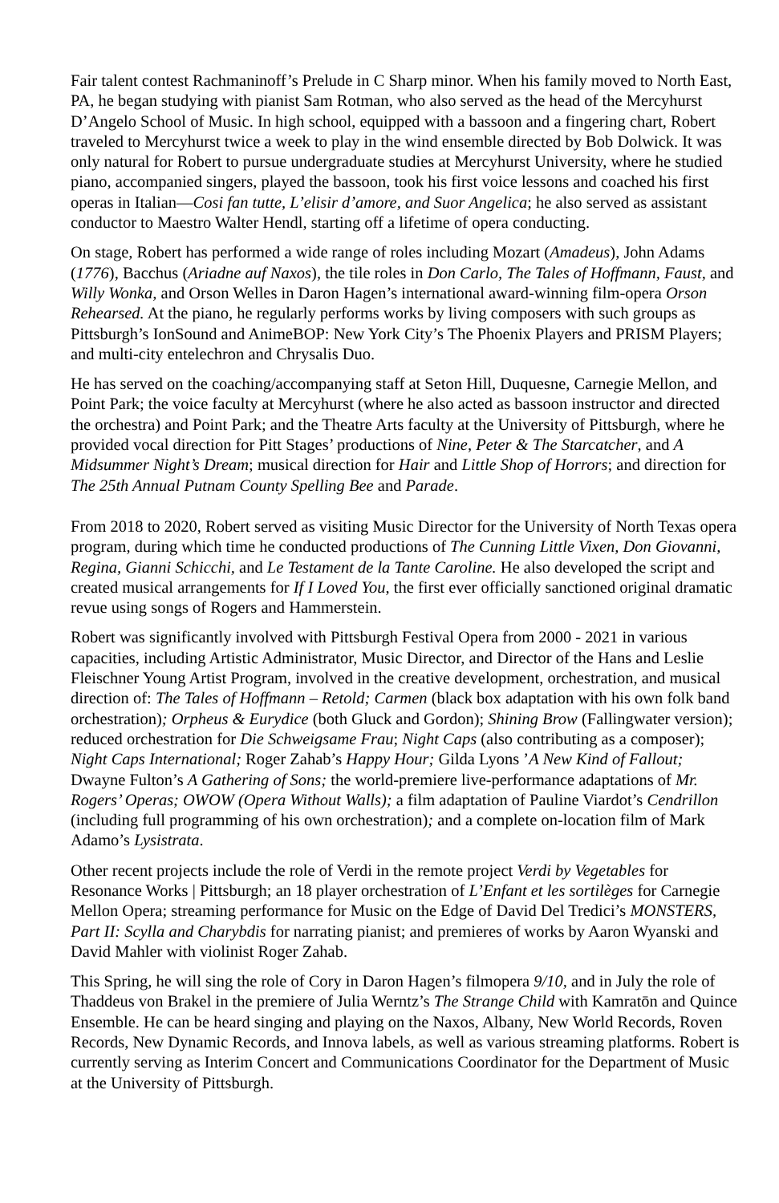Fair talent contest Rachmaninoff’s Prelude in C Sharp minor. When his family moved to North East, PA, he began studying with pianist Sam Rotman, who also served as the head of the Mercyhurst D’Angelo School of Music. In high school, equipped with a bassoon and a fingering chart, Robert traveled to Mercyhurst twice a week to play in the wind ensemble directed by Bob Dolwick. It was only natural for Robert to pursue undergraduate studies at Mercyhurst University, where he studied piano, accompanied singers, played the bassoon, took his first voice lessons and coached his first operas in Italian—Cosi fan tutte, L’elisir d’amore, and Suor Angelica; he also served as assistant conductor to Maestro Walter Hendl, starting off a lifetime of opera conducting.
On stage, Robert has performed a wide range of roles including Mozart (Amadeus), John Adams (1776), Bacchus (Ariadne auf Naxos), the tile roles in Don Carlo, The Tales of Hoffmann, Faust, and Willy Wonka, and Orson Welles in Daron Hagen’s international award-winning film-opera Orson Rehearsed. At the piano, he regularly performs works by living composers with such groups as Pittsburgh’s IonSound and AnimeBOP: New York City’s The Phoenix Players and PRISM Players; and multi-city entelechron and Chrysalis Duo.
He has served on the coaching/accompanying staff at Seton Hill, Duquesne, Carnegie Mellon, and Point Park; the voice faculty at Mercyhurst (where he also acted as bassoon instructor and directed the orchestra) and Point Park; and the Theatre Arts faculty at the University of Pittsburgh, where he provided vocal direction for Pitt Stages’ productions of Nine, Peter & The Starcatcher, and A Midsummer Night’s Dream; musical direction for Hair and Little Shop of Horrors; and direction for The 25th Annual Putnam County Spelling Bee and Parade.
From 2018 to 2020, Robert served as visiting Music Director for the University of North Texas opera program, during which time he conducted productions of The Cunning Little Vixen, Don Giovanni, Regina, Gianni Schicchi, and Le Testament de la Tante Caroline. He also developed the script and created musical arrangements for If I Loved You, the first ever officially sanctioned original dramatic revue using songs of Rogers and Hammerstein.
Robert was significantly involved with Pittsburgh Festival Opera from 2000 - 2021 in various capacities, including Artistic Administrator, Music Director, and Director of the Hans and Leslie Fleischner Young Artist Program, involved in the creative development, orchestration, and musical direction of: The Tales of Hoffmann – Retold; Carmen (black box adaptation with his own folk band orchestration); Orpheus & Eurydice (both Gluck and Gordon); Shining Brow (Fallingwater version); reduced orchestration for Die Schweigsame Frau; Night Caps (also contributing as a composer); Night Caps International; Roger Zahab’s Happy Hour; Gilda Lyons ’A New Kind of Fallout; Dwayne Fulton’s A Gathering of Sons; the world-premiere live-performance adaptations of Mr. Rogers’ Operas; OWOW (Opera Without Walls); a film adaptation of Pauline Viardot’s Cendrillon (including full programming of his own orchestration); and a complete on-location film of Mark Adamo’s Lysistrata.
Other recent projects include the role of Verdi in the remote project Verdi by Vegetables for Resonance Works | Pittsburgh; an 18 player orchestration of L’Enfant et les sortilèges for Carnegie Mellon Opera; streaming performance for Music on the Edge of David Del Tredici’s MONSTERS, Part II: Scylla and Charybdis for narrating pianist; and premieres of works by Aaron Wyanski and David Mahler with violinist Roger Zahab.
This Spring, he will sing the role of Cory in Daron Hagen’s filmopera 9/10, and in July the role of Thaddeus von Brakel in the premiere of Julia Werntz’s The Strange Child with Kamratōn and Quince Ensemble. He can be heard singing and playing on the Naxos, Albany, New World Records, Roven Records, New Dynamic Records, and Innova labels, as well as various streaming platforms. Robert is currently serving as Interim Concert and Communications Coordinator for the Department of Music at the University of Pittsburgh.